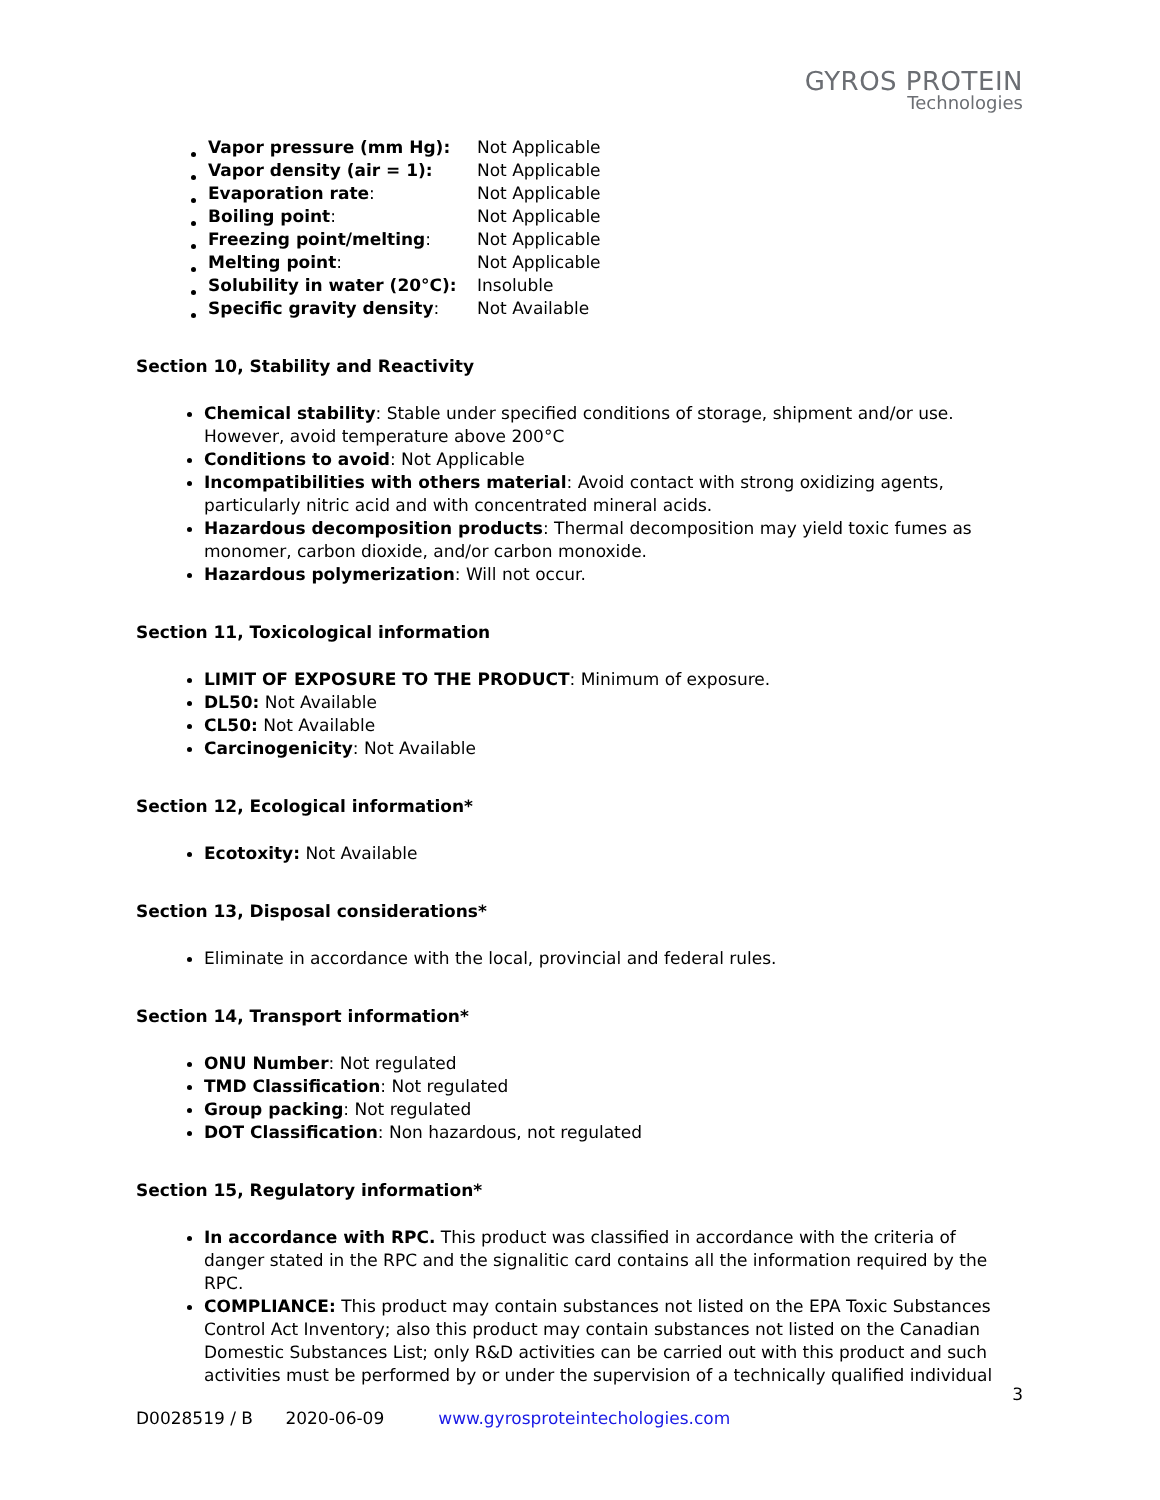GYROS PROTEIN
Technologies
| Vapor pressure (mm Hg): | Not Applicable |
| Vapor density (air = 1): | Not Applicable |
| Evaporation rate : | Not Applicable |
| Boiling point : | Not Applicable |
| Freezing point/melting : | Not Applicable |
| Melting point : | Not Applicable |
| Solubility in water (20°C): | Insoluble |
| Specific gravity density : | Not Available |
Section 10, Stability and Reactivity
Chemical stability: Stable under specified conditions of storage, shipment and/or use. However, avoid temperature above 200°C
Conditions to avoid: Not Applicable
Incompatibilities with others material: Avoid contact with strong oxidizing agents, particularly nitric acid and with concentrated mineral acids.
Hazardous decomposition products: Thermal decomposition may yield toxic fumes as monomer, carbon dioxide, and/or carbon monoxide.
Hazardous polymerization: Will not occur.
Section 11, Toxicological information
LIMIT OF EXPOSURE TO THE PRODUCT: Minimum of exposure.
DL50: Not Available
CL50: Not Available
Carcinogenicity: Not Available
Section 12, Ecological information*
Ecotoxity: Not Available
Section 13, Disposal considerations*
Eliminate in accordance with the local, provincial and federal rules.
Section 14, Transport information*
ONU Number: Not regulated
TMD Classification: Not regulated
Group packing: Not regulated
DOT Classification: Non hazardous, not regulated
Section 15, Regulatory information*
In accordance with RPC. This product was classified in accordance with the criteria of danger stated in the RPC and the signalitic card contains all the information required by the RPC.
COMPLIANCE: This product may contain substances not listed on the EPA Toxic Substances Control Act Inventory; also this product may contain substances not listed on the Canadian Domestic Substances List; only R&D activities can be carried out with this product and such activities must be performed by or under the supervision of a technically qualified individual
3
D0028519 / B 2020-06-09 www.gyrosproteintechologies.com